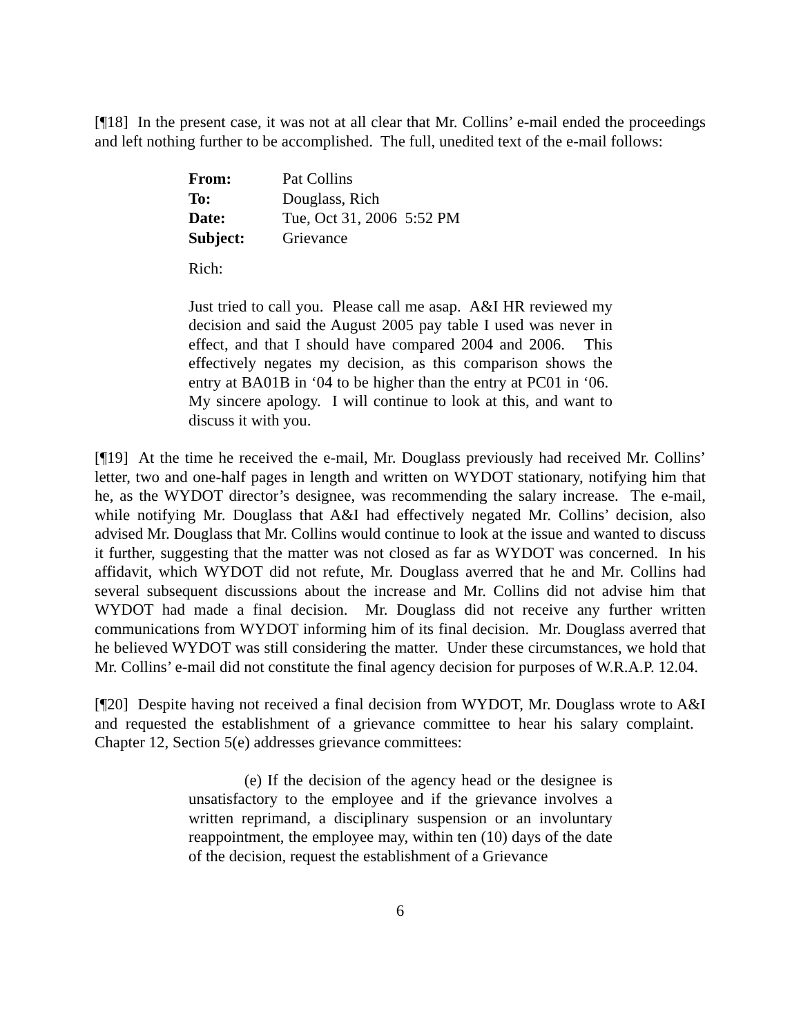[¶18] In the present case, it was not at all clear that Mr. Collins’ e-mail ended the proceedings and left nothing further to be accomplished. The full, unedited text of the e-mail follows:
| From: | Pat Collins |
| To: | Douglass, Rich |
| Date: | Tue, Oct 31, 2006 5:52 PM |
| Subject: | Grievance |
Rich:
Just tried to call you. Please call me asap. A&I HR reviewed my decision and said the August 2005 pay table I used was never in effect, and that I should have compared 2004 and 2006. This effectively negates my decision, as this comparison shows the entry at BA01B in ‘04 to be higher than the entry at PC01 in ‘06. My sincere apology. I will continue to look at this, and want to discuss it with you.
[¶19] At the time he received the e-mail, Mr. Douglass previously had received Mr. Collins’ letter, two and one-half pages in length and written on WYDOT stationary, notifying him that he, as the WYDOT director’s designee, was recommending the salary increase. The e-mail, while notifying Mr. Douglass that A&I had effectively negated Mr. Collins’ decision, also advised Mr. Douglass that Mr. Collins would continue to look at the issue and wanted to discuss it further, suggesting that the matter was not closed as far as WYDOT was concerned. In his affidavit, which WYDOT did not refute, Mr. Douglass averred that he and Mr. Collins had several subsequent discussions about the increase and Mr. Collins did not advise him that WYDOT had made a final decision. Mr. Douglass did not receive any further written communications from WYDOT informing him of its final decision. Mr. Douglass averred that he believed WYDOT was still considering the matter. Under these circumstances, we hold that Mr. Collins’ e-mail did not constitute the final agency decision for purposes of W.R.A.P. 12.04.
[¶20] Despite having not received a final decision from WYDOT, Mr. Douglass wrote to A&I and requested the establishment of a grievance committee to hear his salary complaint. Chapter 12, Section 5(e) addresses grievance committees:
(e) If the decision of the agency head or the designee is unsatisfactory to the employee and if the grievance involves a written reprimand, a disciplinary suspension or an involuntary reappointment, the employee may, within ten (10) days of the date of the decision, request the establishment of a Grievance
6